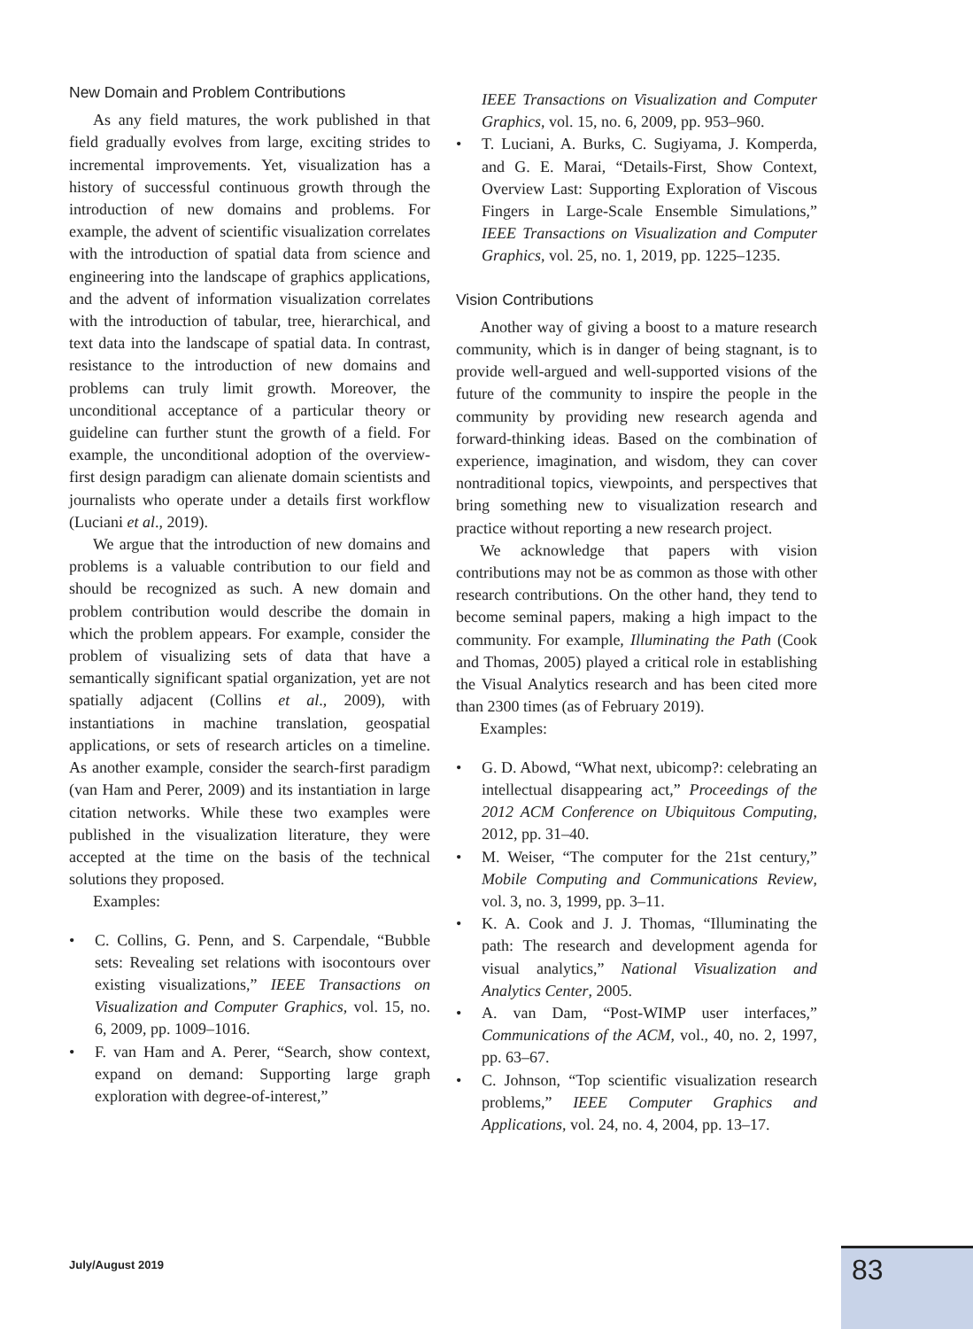New Domain and Problem Contributions
As any field matures, the work published in that field gradually evolves from large, exciting strides to incremental improvements. Yet, visualization has a history of successful continuous growth through the introduction of new domains and problems. For example, the advent of scientific visualization correlates with the introduction of spatial data from science and engineering into the landscape of graphics applications, and the advent of information visualization correlates with the introduction of tabular, tree, hierarchical, and text data into the landscape of spatial data. In contrast, resistance to the introduction of new domains and problems can truly limit growth. Moreover, the unconditional acceptance of a particular theory or guideline can further stunt the growth of a field. For example, the unconditional adoption of the overview-first design paradigm can alienate domain scientists and journalists who operate under a details first workflow (Luciani et al., 2019).
We argue that the introduction of new domains and problems is a valuable contribution to our field and should be recognized as such. A new domain and problem contribution would describe the domain in which the problem appears. For example, consider the problem of visualizing sets of data that have a semantically significant spatial organization, yet are not spatially adjacent (Collins et al., 2009), with instantiations in machine translation, geospatial applications, or sets of research articles on a timeline. As another example, consider the search-first paradigm (van Ham and Perer, 2009) and its instantiation in large citation networks. While these two examples were published in the visualization literature, they were accepted at the time on the basis of the technical solutions they proposed.
Examples:
• C. Collins, G. Penn, and S. Carpendale, “Bubble sets: Revealing set relations with isocontours over existing visualizations,” IEEE Transactions on Visualization and Computer Graphics, vol. 15, no. 6, 2009, pp. 1009–1016.
• F. van Ham and A. Perer, “Search, show context, expand on demand: Supporting large graph exploration with degree-of-interest,”
IEEE Transactions on Visualization and Computer Graphics, vol. 15, no. 6, 2009, pp. 953–960.
• T. Luciani, A. Burks, C. Sugiyama, J. Komperda, and G. E. Marai, “Details-First, Show Context, Overview Last: Supporting Exploration of Viscous Fingers in Large-Scale Ensemble Simulations,” IEEE Transactions on Visualization and Computer Graphics, vol. 25, no. 1, 2019, pp. 1225–1235.
Vision Contributions
Another way of giving a boost to a mature research community, which is in danger of being stagnant, is to provide well-argued and well-supported visions of the future of the community to inspire the people in the community by providing new research agenda and forward-thinking ideas. Based on the combination of experience, imagination, and wisdom, they can cover nontraditional topics, viewpoints, and perspectives that bring something new to visualization research and practice without reporting a new research project.
We acknowledge that papers with vision contributions may not be as common as those with other research contributions. On the other hand, they tend to become seminal papers, making a high impact to the community. For example, Illuminating the Path (Cook and Thomas, 2005) played a critical role in establishing the Visual Analytics research and has been cited more than 2300 times (as of February 2019).
Examples:
• G. D. Abowd, “What next, ubicomp?: celebrating an intellectual disappearing act,” Proceedings of the 2012 ACM Conference on Ubiquitous Computing, 2012, pp. 31–40.
• M. Weiser, “The computer for the 21st century,” Mobile Computing and Communications Review, vol. 3, no. 3, 1999, pp. 3–11.
• K. A. Cook and J. J. Thomas, “Illuminating the path: The research and development agenda for visual analytics,” National Visualization and Analytics Center, 2005.
• A. van Dam, “Post-WIMP user interfaces,” Communications of the ACM, vol., 40, no. 2, 1997, pp. 63–67.
• C. Johnson, “Top scientific visualization research problems,” IEEE Computer Graphics and Applications, vol. 24, no. 4, 2004, pp. 13–17.
July/August 2019 83